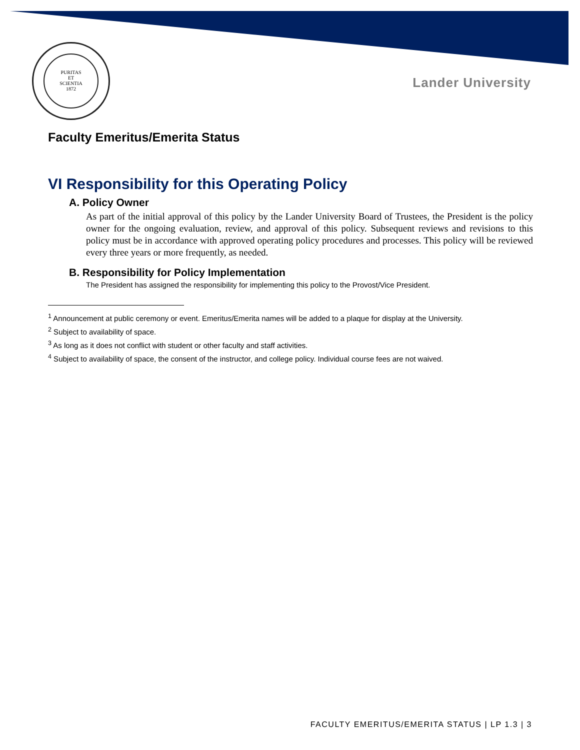PURITAS
ET
SCIENTIA
1872
Lander University
Faculty Emeritus/Emerita Status
VI Responsibility for this Operating Policy
A. Policy Owner
As part of the initial approval of this policy by the Lander University Board of Trustees, the President is the policy owner for the ongoing evaluation, review, and approval of this policy. Subsequent reviews and revisions to this policy must be in accordance with approved operating policy procedures and processes. This policy will be reviewed every three years or more frequently, as needed.
B. Responsibility for Policy Implementation
The President has assigned the responsibility for implementing this policy to the Provost/Vice President.
<sup>1</sup> Announcement at public ceremony or event. Emeritus/Emerita names will be added to a plaque for display at the University.
<sup>2</sup> Subject to availability of space.
<sup>3</sup> As long as it does not conflict with student or other faculty and staff activities.
<sup>4</sup> Subject to availability of space, the consent of the instructor, and college policy. Individual course fees are not waived.
FACULTY EMERITUS/EMERITA STATUS | LP 1.3 | 3